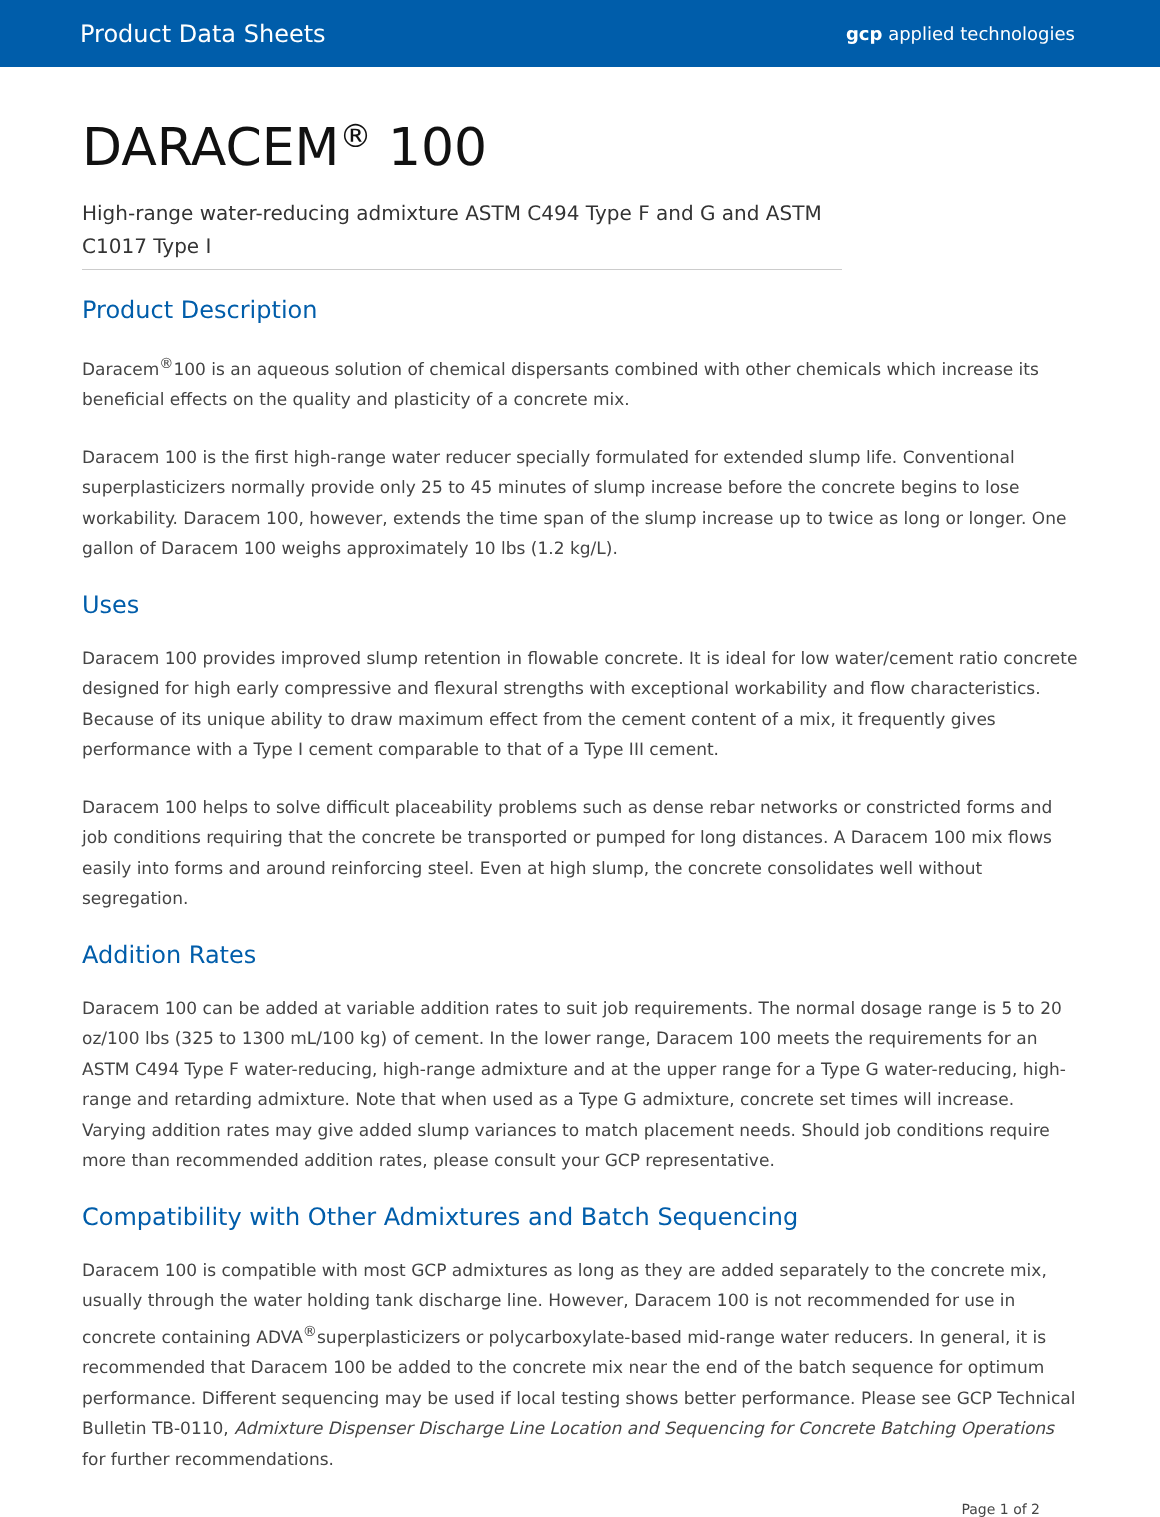Product Data Sheets
gcp applied technologies
DARACEM<sup>®</sup> 100
High-range water-reducing admixture ASTM C494 Type F and G and ASTM C1017 Type I
Product Description
Daracem<sup>®</sup>100 is an aqueous solution of chemical dispersants combined with other chemicals which increase its beneficial effects on the quality and plasticity of a concrete mix.
Daracem 100 is the first high-range water reducer specially formulated for extended slump life. Conventional superplasticizers normally provide only 25 to 45 minutes of slump increase before the concrete begins to lose workability. Daracem 100, however, extends the time span of the slump increase up to twice as long or longer. One gallon of Daracem 100 weighs approximately 10 lbs (1.2 kg/L).
Uses
Daracem 100 provides improved slump retention in flowable concrete. It is ideal for low water/cement ratio concrete designed for high early compressive and flexural strengths with exceptional workability and flow characteristics. Because of its unique ability to draw maximum effect from the cement content of a mix, it frequently gives performance with a Type I cement comparable to that of a Type III cement.
Daracem 100 helps to solve difficult placeability problems such as dense rebar networks or constricted forms and job conditions requiring that the concrete be transported or pumped for long distances. A Daracem 100 mix flows easily into forms and around reinforcing steel. Even at high slump, the concrete consolidates well without segregation.
Addition Rates
Daracem 100 can be added at variable addition rates to suit job requirements. The normal dosage range is 5 to 20 oz/100 lbs (325 to 1300 mL/100 kg) of cement. In the lower range, Daracem 100 meets the requirements for an ASTM C494 Type F water-reducing, high-range admixture and at the upper range for a Type G water-reducing, high-range and retarding admixture. Note that when used as a Type G admixture, concrete set times will increase. Varying addition rates may give added slump variances to match placement needs. Should job conditions require more than recommended addition rates, please consult your GCP representative.
Compatibility with Other Admixtures and Batch Sequencing
Daracem 100 is compatible with most GCP admixtures as long as they are added separately to the concrete mix, usually through the water holding tank discharge line. However, Daracem 100 is not recommended for use in concrete containing ADVA<sup>®</sup>superplasticizers or polycarboxylate-based mid-range water reducers. In general, it is recommended that Daracem 100 be added to the concrete mix near the end of the batch sequence for optimum performance. Different sequencing may be used if local testing shows better performance. Please see GCP Technical Bulletin TB-0110, Admixture Dispenser Discharge Line Location and Sequencing for Concrete Batching Operations for further recommendations.
Page 1 of 2